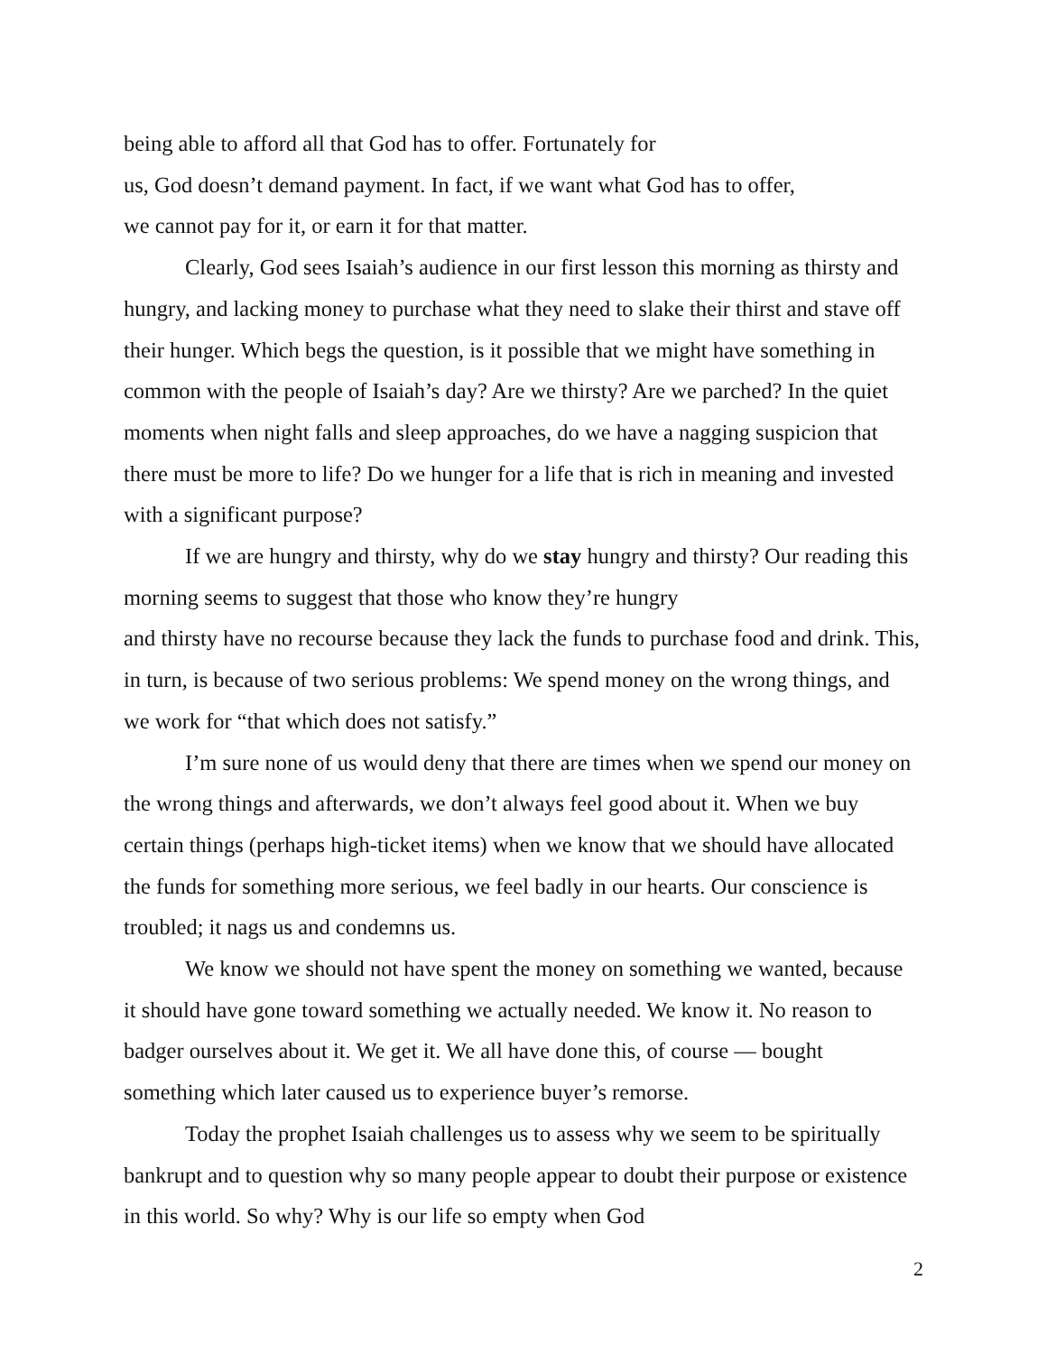being able to afford all that God has to offer. Fortunately for
us, God doesn’t demand payment. In fact, if we want what God has to offer,
we cannot pay for it, or earn it for that matter.
Clearly, God sees Isaiah’s audience in our first lesson this morning as thirsty and hungry, and lacking money to purchase what they need to slake their thirst and stave off their hunger. Which begs the question, is it possible that we might have something in common with the people of Isaiah’s day? Are we thirsty? Are we parched? In the quiet moments when night falls and sleep approaches, do we have a nagging suspicion that there must be more to life? Do we hunger for a life that is rich in meaning and invested with a significant purpose?
If we are hungry and thirsty, why do we stay hungry and thirsty? Our reading this morning seems to suggest that those who know they’re hungry
and thirsty have no recourse because they lack the funds to purchase food and drink. This, in turn, is because of two serious problems: We spend money on the wrong things, and we work for “that which does not satisfy.”
I’m sure none of us would deny that there are times when we spend our money on the wrong things and afterwards, we don’t always feel good about it. When we buy certain things (perhaps high-ticket items) when we know that we should have allocated the funds for something more serious, we feel badly in our hearts. Our conscience is troubled; it nags us and condemns us.
We know we should not have spent the money on something we wanted, because it should have gone toward something we actually needed. We know it. No reason to badger ourselves about it. We get it. We all have done this, of course — bought something which later caused us to experience buyer’s remorse.
Today the prophet Isaiah challenges us to assess why we seem to be spiritually bankrupt and to question why so many people appear to doubt their purpose or existence in this world. So why? Why is our life so empty when God
2